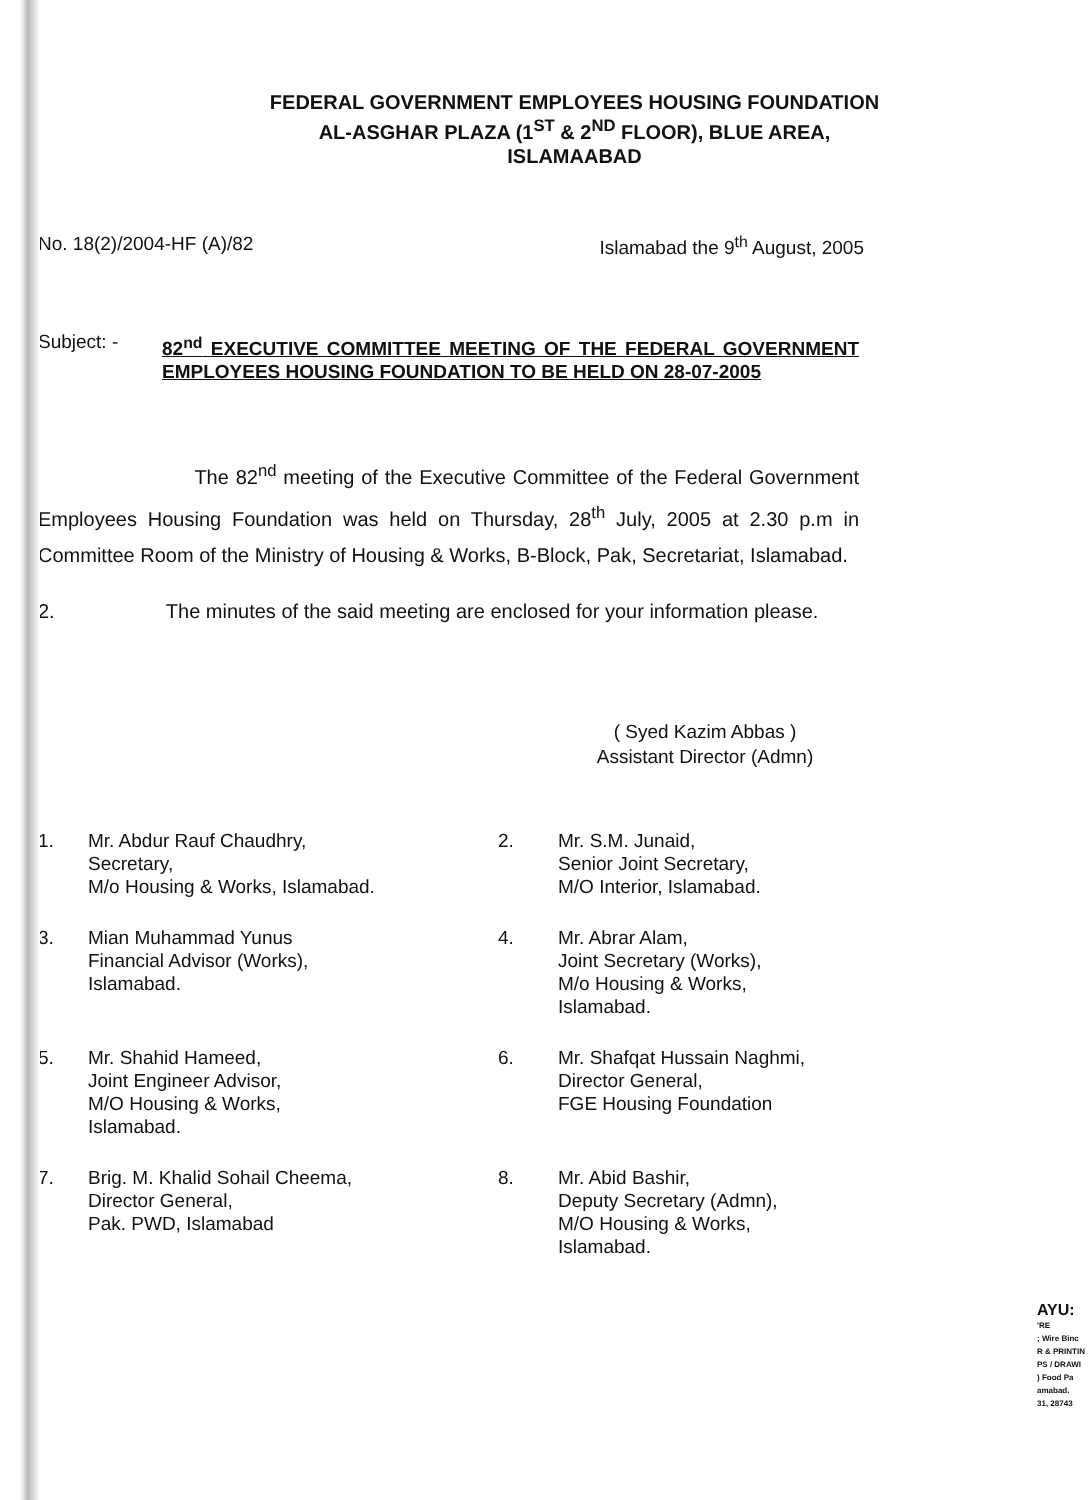FEDERAL GOVERNMENT EMPLOYEES HOUSING FOUNDATION
AL-ASGHAR PLAZA (1<sup>ST</sup> & 2<sup>ND</sup> FLOOR), BLUE AREA,
ISLAMAABAD
No. 18(2)/2004-HF (A)/82 Islamabad the 9<sup>th</sup> August, 2005
Subject: -
82<sup>nd</sup> EXECUTIVE COMMITTEE MEETING OF THE FEDERAL GOVERNMENT EMPLOYEES HOUSING FOUNDATION TO BE HELD ON 28-07-2005
The 82<sup>nd</sup> meeting of the Executive Committee of the Federal Government Employees Housing Foundation was held on Thursday, 28<sup>th</sup> July, 2005 at 2.30 p.m in Committee Room of the Ministry of Housing & Works, B-Block, Pak, Secretariat, Islamabad.
2. The minutes of the said meeting are enclosed for your information please.
( Syed Kazim Abbas )
Assistant Director (Admn)
1.
Mr. Abdur Rauf Chaudhry,
Secretary,
M/o Housing & Works, Islamabad.
2.
Mr. S.M. Junaid,
Senior Joint Secretary,
M/O Interior, Islamabad.
3.
Mian Muhammad Yunus
Financial Advisor (Works),
Islamabad.
4.
Mr. Abrar Alam,
Joint Secretary (Works),
M/o Housing & Works,
Islamabad.
5.
Mr. Shahid Hameed,
Joint Engineer Advisor,
M/O Housing & Works,
Islamabad.
6.
Mr. Shafqat Hussain Naghmi,
Director General,
FGE Housing Foundation
7.
Brig. M. Khalid Sohail Cheema,
Director General,
Pak. PWD, Islamabad
8.
Mr. Abid Bashir,
Deputy Secretary (Admn),
M/O Housing & Works,
Islamabad.
AYU:
'RE
; Wire Binc
R & PRINTIN
PS / DRAWI
) Food Pa
amabad.
31, 28743